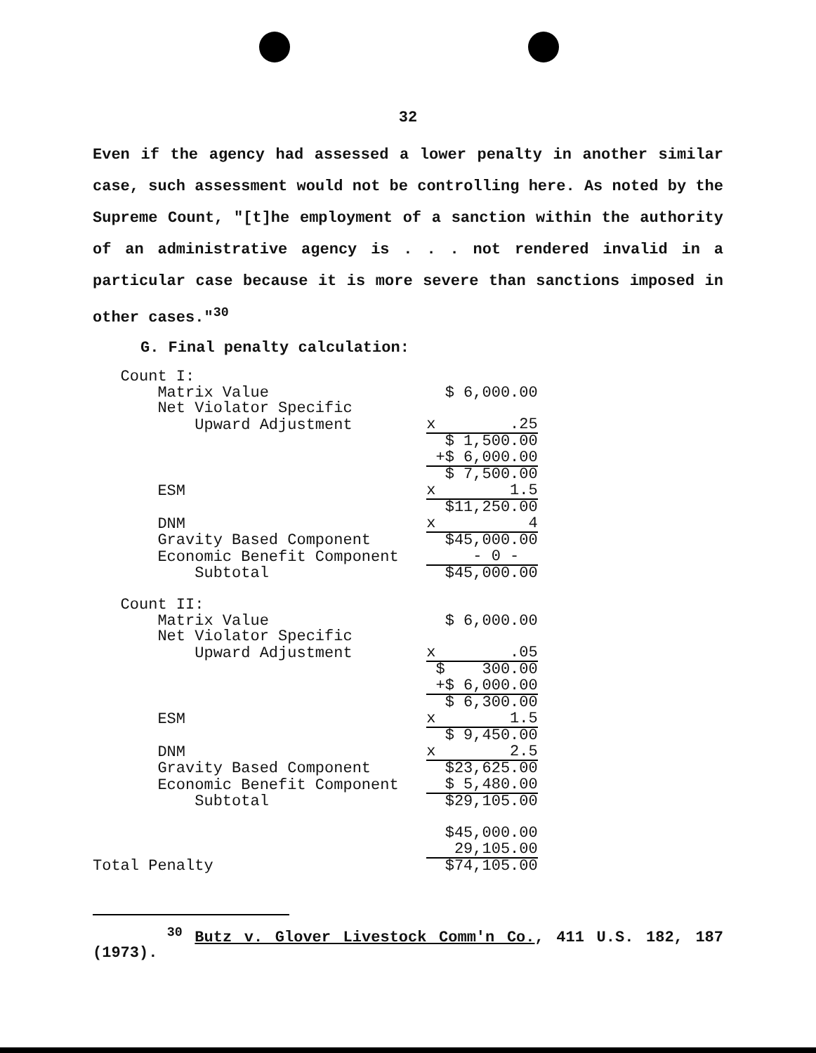32
Even if the agency had assessed a lower penalty in another similar case, such assessment would not be controlling here. As noted by the Supreme Count, "[t]he employment of a sanction within the authority of an administrative agency is . . . not rendered invalid in a particular case because it is more severe than sanctions imposed in other cases."<sup>30</sup>
G. Final penalty calculation:
| Count I: | |
| Matrix Value | $ 6,000.00 |
| Net Violator Specific | |
| Upward Adjustment | x .25 |
| | $ 1,500.00 |
| | +$ 6,000.00 |
| | $ 7,500.00 |
| ESM | x 1.5 |
| | $11,250.00 |
| DNM | x 4 |
| Gravity Based Component | $45,000.00 |
| Economic Benefit Component | - 0 - |
| Subtotal | $45,000.00 |
| Count II: | |
| Matrix Value | $ 6,000.00 |
| Net Violator Specific | |
| Upward Adjustment | x .05 |
| | $ 300.00 |
| | +$ 6,000.00 |
| | $ 6,300.00 |
| ESM | x 1.5 |
| | $ 9,450.00 |
| DNM | x 2.5 |
| Gravity Based Component | $23,625.00 |
| Economic Benefit Component | $ 5,480.00 |
| Subtotal | $29,105.00 |
| | $45,000.00 |
| | 29,105.00 |
| Total Penalty | $74,105.00 |
<sup>30</sup> Butz v. Glover Livestock Comm'n Co., 411 U.S. 182, 187 (1973).